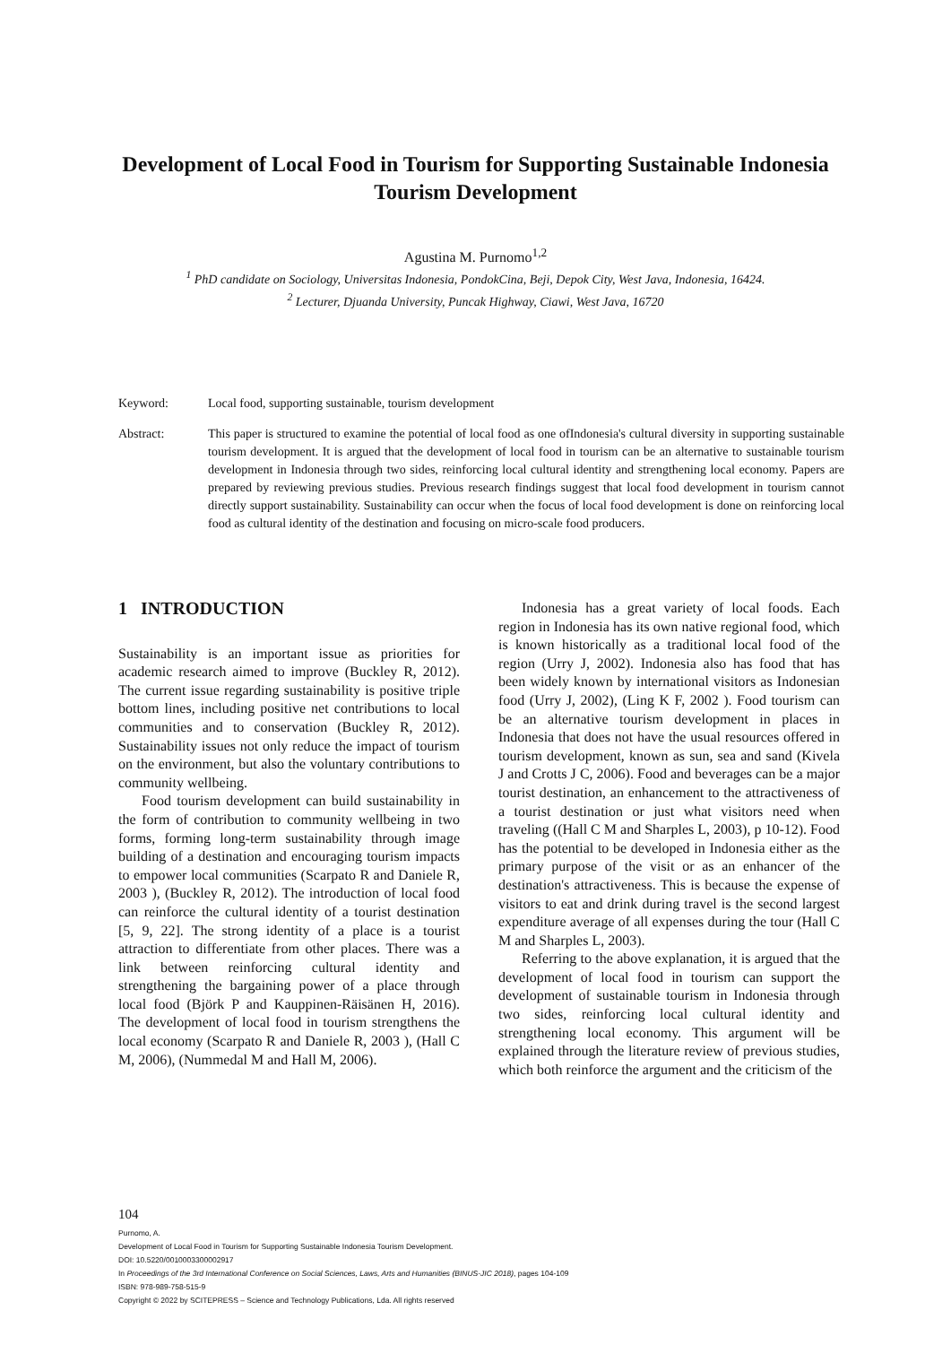Development of Local Food in Tourism for Supporting Sustainable Indonesia Tourism Development
Agustina M. Purnomo<sup>1,2</sup>
<sup>1</sup> PhD candidate on Sociology, Universitas Indonesia, PondokCina, Beji, Depok City, West Java, Indonesia, 16424.
<sup>2</sup> Lecturer, Djuanda University, Puncak Highway, Ciawi, West Java, 16720
Keyword: Local food, supporting sustainable, tourism development
Abstract: This paper is structured to examine the potential of local food as one ofIndonesia's cultural diversity in supporting sustainable tourism development. It is argued that the development of local food in tourism can be an alternative to sustainable tourism development in Indonesia through two sides, reinforcing local cultural identity and strengthening local economy. Papers are prepared by reviewing previous studies. Previous research findings suggest that local food development in tourism cannot directly support sustainability. Sustainability can occur when the focus of local food development is done on reinforcing local food as cultural identity of the destination and focusing on micro-scale food producers.
1 INTRODUCTION
Sustainability is an important issue as priorities for academic research aimed to improve (Buckley R, 2012). The current issue regarding sustainability is positive triple bottom lines, including positive net contributions to local communities and to conservation (Buckley R, 2012). Sustainability issues not only reduce the impact of tourism on the environment, but also the voluntary contributions to community wellbeing.
Food tourism development can build sustainability in the form of contribution to community wellbeing in two forms, forming long-term sustainability through image building of a destination and encouraging tourism impacts to empower local communities (Scarpato R and Daniele R, 2003 ), (Buckley R, 2012). The introduction of local food can reinforce the cultural identity of a tourist destination [5, 9, 22]. The strong identity of a place is a tourist attraction to differentiate from other places. There was a link between reinforcing cultural identity and strengthening the bargaining power of a place through local food (Björk P and Kauppinen-Räisänen H, 2016). The development of local food in tourism strengthens the local economy (Scarpato R and Daniele R, 2003 ), (Hall C M, 2006), (Nummedal M and Hall M, 2006).
Indonesia has a great variety of local foods. Each region in Indonesia has its own native regional food, which is known historically as a traditional local food of the region (Urry J, 2002). Indonesia also has food that has been widely known by international visitors as Indonesian food (Urry J, 2002), (Ling K F, 2002 ). Food tourism can be an alternative tourism development in places in Indonesia that does not have the usual resources offered in tourism development, known as sun, sea and sand (Kivela J and Crotts J C, 2006). Food and beverages can be a major tourist destination, an enhancement to the attractiveness of a tourist destination or just what visitors need when traveling ((Hall C M and Sharples L, 2003), p 10-12). Food has the potential to be developed in Indonesia either as the primary purpose of the visit or as an enhancer of the destination's attractiveness. This is because the expense of visitors to eat and drink during travel is the second largest expenditure average of all expenses during the tour (Hall C M and Sharples L, 2003).
Referring to the above explanation, it is argued that the development of local food in tourism can support the development of sustainable tourism in Indonesia through two sides, reinforcing local cultural identity and strengthening local economy. This argument will be explained through the literature review of previous studies, which both reinforce the argument and the criticism of the
104
Purnomo, A.
Development of Local Food in Tourism for Supporting Sustainable Indonesia Tourism Development.
DOI: 10.5220/0010003300002917
In Proceedings of the 3rd International Conference on Social Sciences, Laws, Arts and Humanities (BINUS-JIC 2018), pages 104-109
ISBN: 978-989-758-515-9
Copyright © 2022 by SCITEPRESS – Science and Technology Publications, Lda. All rights reserved